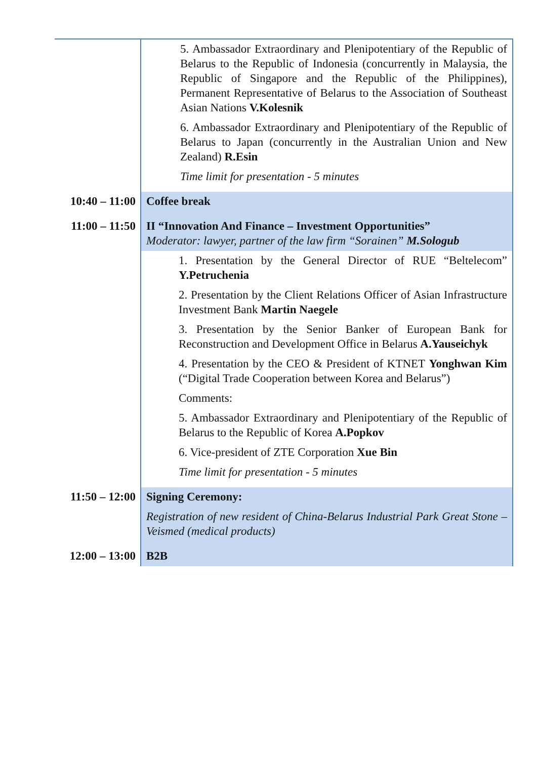| | 5. Ambassador Extraordinary and Plenipotentiary of the Republic of Belarus to the Republic of Indonesia (concurrently in Malaysia, the Republic of Singapore and the Republic of the Philippines), Permanent Representative of Belarus to the Association of Southeast Asian Nations V.Kolesnik 6. Ambassador Extraordinary and Plenipotentiary of the Republic of Belarus to Japan (concurrently in the Australian Union and New Zealand) R.Esin Time limit for presentation - 5 minutes |
| 10:40 – 11:00 | Coffee break |
| 11:00 – 11:50 | II “Innovation And Finance – Investment Opportunities” Moderator: lawyer, partner of the law firm “Sorainen” M.Sologub |
| | 1. Presentation by the General Director of RUE “Beltelecom” Y.Petruchenia 2. Presentation by the Client Relations Officer of Asian Infrastructure Investment Bank Martin Naegele 3. Presentation by the Senior Banker of European Bank for Reconstruction and Development Office in Belarus A.Yauseichyk 4. Presentation by the CEO & President of KTNET Yonghwan Kim (“Digital Trade Cooperation between Korea and Belarus”) Comments: 5. Ambassador Extraordinary and Plenipotentiary of the Republic of Belarus to the Republic of Korea A.Popkov 6. Vice-president of ZTE Corporation Xue Bin Time limit for presentation - 5 minutes |
| 11:50 – 12:00 | Signing Ceremony: Registration of new resident of China-Belarus Industrial Park Great Stone – Veismed (medical products) |
| 12:00 – 13:00 | B2B |